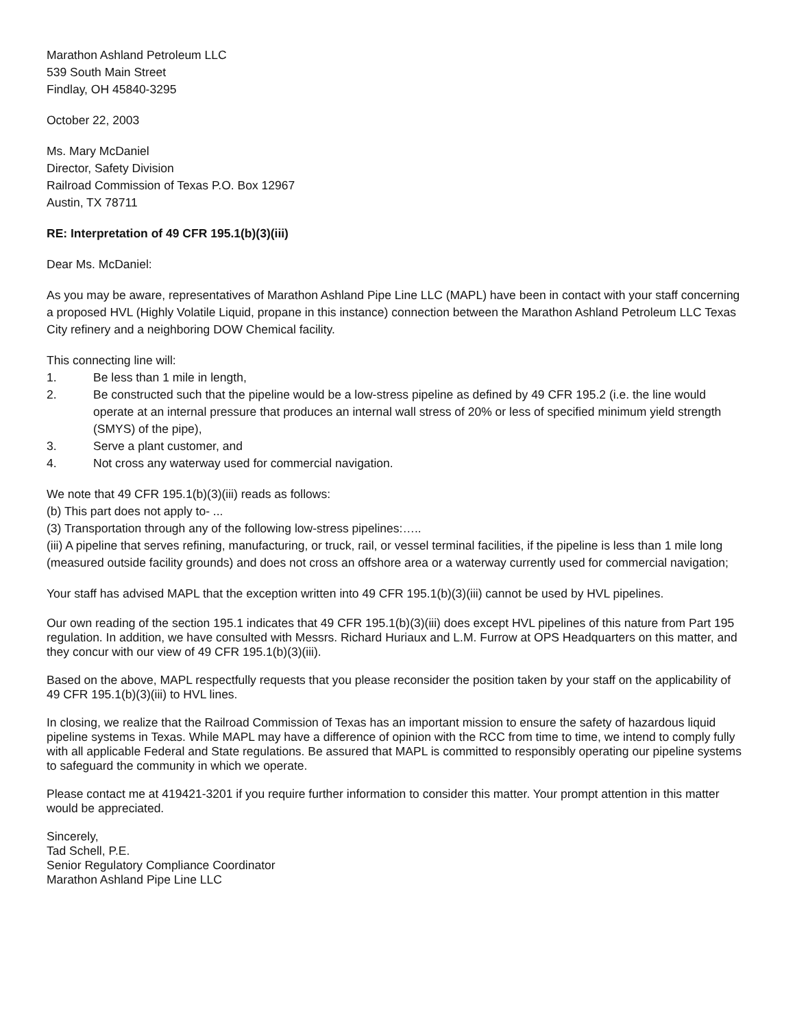Marathon Ashland Petroleum LLC
539 South Main Street
Findlay, OH 45840-3295
October 22, 2003
Ms. Mary McDaniel
Director, Safety Division
Railroad Commission of Texas P.O. Box 12967
Austin, TX 78711
RE: Interpretation of 49 CFR 195.1(b)(3)(iii)
Dear Ms. McDaniel:
As you may be aware, representatives of Marathon Ashland Pipe Line LLC (MAPL) have been in contact with your staff concerning a proposed HVL (Highly Volatile Liquid, propane in this instance) connection between the Marathon Ashland Petroleum LLC Texas City refinery and a neighboring DOW Chemical facility.
This connecting line will:
1. Be less than 1 mile in length,
2. Be constructed such that the pipeline would be a low-stress pipeline as defined by 49 CFR 195.2 (i.e. the line would operate at an internal pressure that produces an internal wall stress of 20% or less of specified minimum yield strength (SMYS) of the pipe),
3. Serve a plant customer, and
4. Not cross any waterway used for commercial navigation.
We note that 49 CFR 195.1(b)(3)(iii) reads as follows:
(b) This part does not apply to- ...
(3) Transportation through any of the following low-stress pipelines:…..
(iii) A pipeline that serves refining, manufacturing, or truck, rail, or vessel terminal facilities, if the pipeline is less than 1 mile long (measured outside facility grounds) and does not cross an offshore area or a waterway currently used for commercial navigation;
Your staff has advised MAPL that the exception written into 49 CFR 195.1(b)(3)(iii) cannot be used by HVL pipelines.
Our own reading of the section 195.1 indicates that 49 CFR 195.1(b)(3)(iii) does except HVL pipelines of this nature from Part 195 regulation. In addition, we have consulted with Messrs. Richard Huriaux and L.M. Furrow at OPS Headquarters on this matter, and they concur with our view of 49 CFR 195.1(b)(3)(iii).
Based on the above, MAPL respectfully requests that you please reconsider the position taken by your staff on the applicability of 49 CFR 195.1(b)(3)(iii) to HVL lines.
In closing, we realize that the Railroad Commission of Texas has an important mission to ensure the safety of hazardous liquid pipeline systems in Texas. While MAPL may have a difference of opinion with the RCC from time to time, we intend to comply fully with all applicable Federal and State regulations. Be assured that MAPL is committed to responsibly operating our pipeline systems to safeguard the community in which we operate.
Please contact me at 419421-3201 if you require further information to consider this matter. Your prompt attention in this matter would be appreciated.
Sincerely,
Tad Schell, P.E.
Senior Regulatory Compliance Coordinator
Marathon Ashland Pipe Line LLC